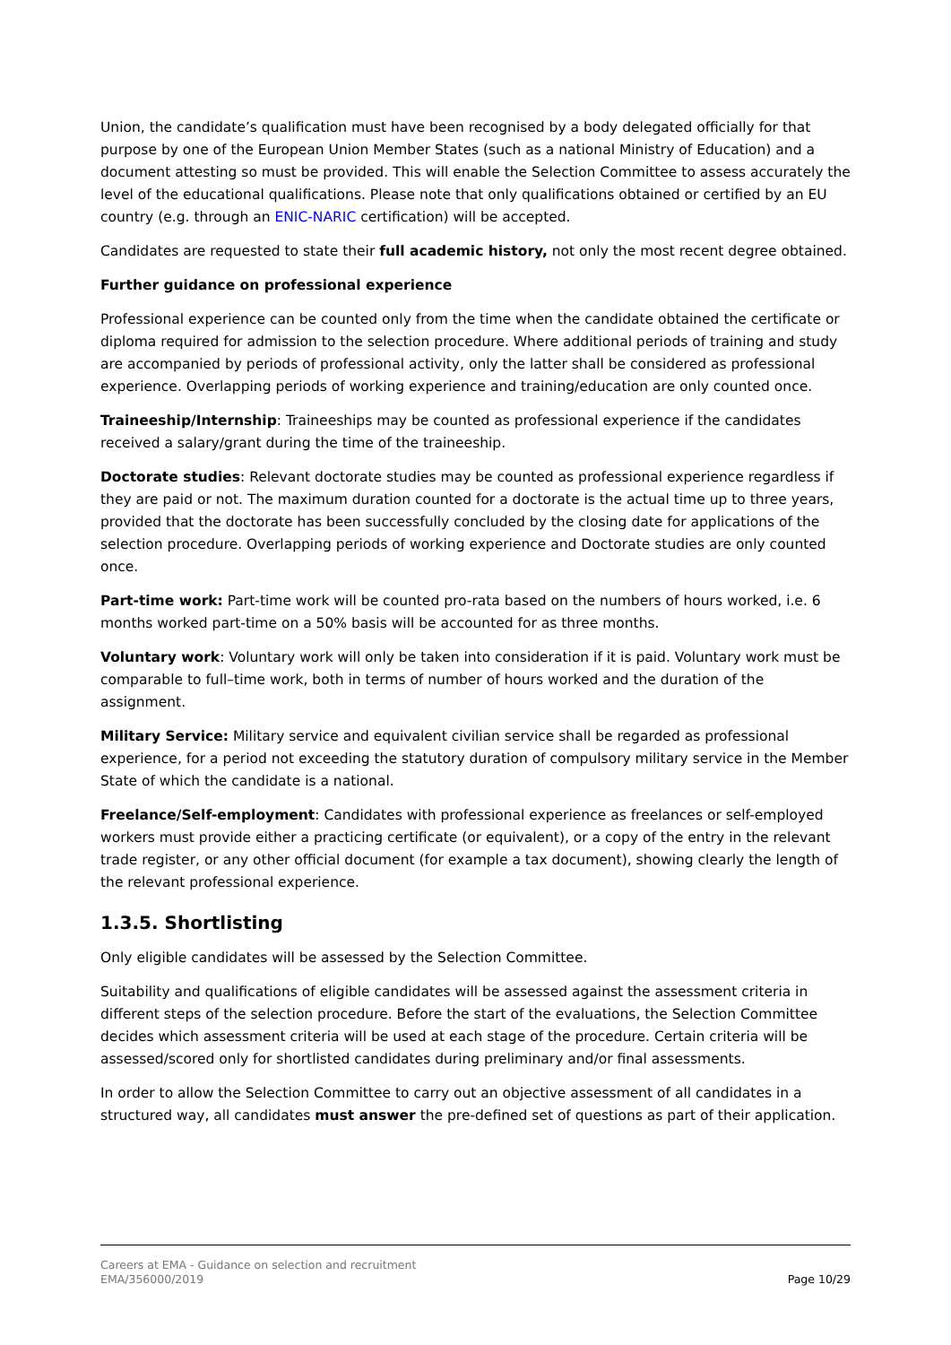Union, the candidate’s qualification must have been recognised by a body delegated officially for that purpose by one of the European Union Member States (such as a national Ministry of Education) and a document attesting so must be provided. This will enable the Selection Committee to assess accurately the level of the educational qualifications. Please note that only qualifications obtained or certified by an EU country (e.g. through an ENIC-NARIC certification) will be accepted.
Candidates are requested to state their full academic history, not only the most recent degree obtained.
Further guidance on professional experience
Professional experience can be counted only from the time when the candidate obtained the certificate or diploma required for admission to the selection procedure. Where additional periods of training and study are accompanied by periods of professional activity, only the latter shall be considered as professional experience. Overlapping periods of working experience and training/education are only counted once.
Traineeship/Internship: Traineeships may be counted as professional experience if the candidates received a salary/grant during the time of the traineeship.
Doctorate studies: Relevant doctorate studies may be counted as professional experience regardless if they are paid or not. The maximum duration counted for a doctorate is the actual time up to three years, provided that the doctorate has been successfully concluded by the closing date for applications of the selection procedure. Overlapping periods of working experience and Doctorate studies are only counted once.
Part-time work: Part-time work will be counted pro-rata based on the numbers of hours worked, i.e. 6 months worked part-time on a 50% basis will be accounted for as three months.
Voluntary work: Voluntary work will only be taken into consideration if it is paid. Voluntary work must be comparable to full–time work, both in terms of number of hours worked and the duration of the assignment.
Military Service: Military service and equivalent civilian service shall be regarded as professional experience, for a period not exceeding the statutory duration of compulsory military service in the Member State of which the candidate is a national.
Freelance/Self-employment: Candidates with professional experience as freelances or self-employed workers must provide either a practicing certificate (or equivalent), or a copy of the entry in the relevant trade register, or any other official document (for example a tax document), showing clearly the length of the relevant professional experience.
1.3.5. Shortlisting
Only eligible candidates will be assessed by the Selection Committee.
Suitability and qualifications of eligible candidates will be assessed against the assessment criteria in different steps of the selection procedure. Before the start of the evaluations, the Selection Committee decides which assessment criteria will be used at each stage of the procedure. Certain criteria will be assessed/scored only for shortlisted candidates during preliminary and/or final assessments.
In order to allow the Selection Committee to carry out an objective assessment of all candidates in a structured way, all candidates must answer the pre-defined set of questions as part of their application.
Careers at EMA - Guidance on selection and recruitment
EMA/356000/2019
Page 10/29